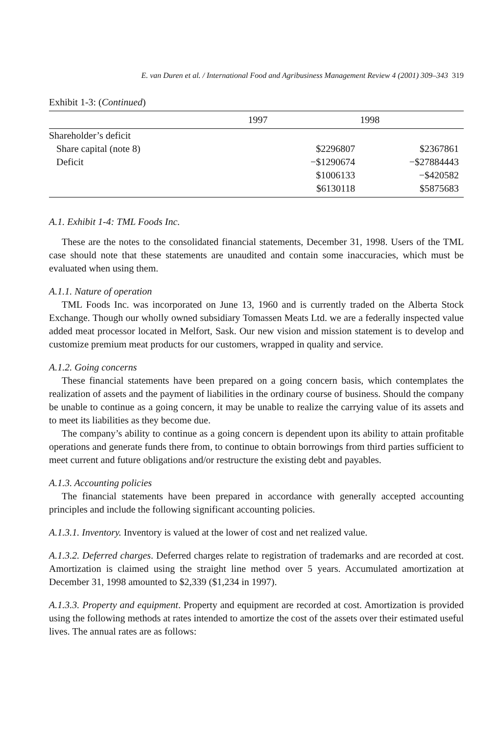E. van Duren et al. / International Food and Agribusiness Management Review 4 (2001) 309–343 319
Exhibit 1-3: (Continued)
| | 1997 | 1998 |
| --- | --- | --- |
| Shareholder’s deficit | | |
| Share capital (note 8) | $2296807 | $2367861 |
| Deficit | −$1290674 | −$27884443 |
| | $1006133 | −$420582 |
| | $6130118 | $5875683 |
A.1. Exhibit 1-4: TML Foods Inc.
These are the notes to the consolidated financial statements, December 31, 1998. Users of the TML case should note that these statements are unaudited and contain some inaccuracies, which must be evaluated when using them.
A.1.1. Nature of operation
TML Foods Inc. was incorporated on June 13, 1960 and is currently traded on the Alberta Stock Exchange. Though our wholly owned subsidiary Tomassen Meats Ltd. we are a federally inspected value added meat processor located in Melfort, Sask. Our new vision and mission statement is to develop and customize premium meat products for our customers, wrapped in quality and service.
A.1.2. Going concerns
These financial statements have been prepared on a going concern basis, which contemplates the realization of assets and the payment of liabilities in the ordinary course of business. Should the company be unable to continue as a going concern, it may be unable to realize the carrying value of its assets and to meet its liabilities as they become due.
The company’s ability to continue as a going concern is dependent upon its ability to attain profitable operations and generate funds there from, to continue to obtain borrowings from third parties sufficient to meet current and future obligations and/or restructure the existing debt and payables.
A.1.3. Accounting policies
The financial statements have been prepared in accordance with generally accepted accounting principles and include the following significant accounting policies.
A.1.3.1. Inventory. Inventory is valued at the lower of cost and net realized value.
A.1.3.2. Deferred charges. Deferred charges relate to registration of trademarks and are recorded at cost. Amortization is claimed using the straight line method over 5 years. Accumulated amortization at December 31, 1998 amounted to $2,339 ($1,234 in 1997).
A.1.3.3. Property and equipment. Property and equipment are recorded at cost. Amortization is provided using the following methods at rates intended to amortize the cost of the assets over their estimated useful lives. The annual rates are as follows: